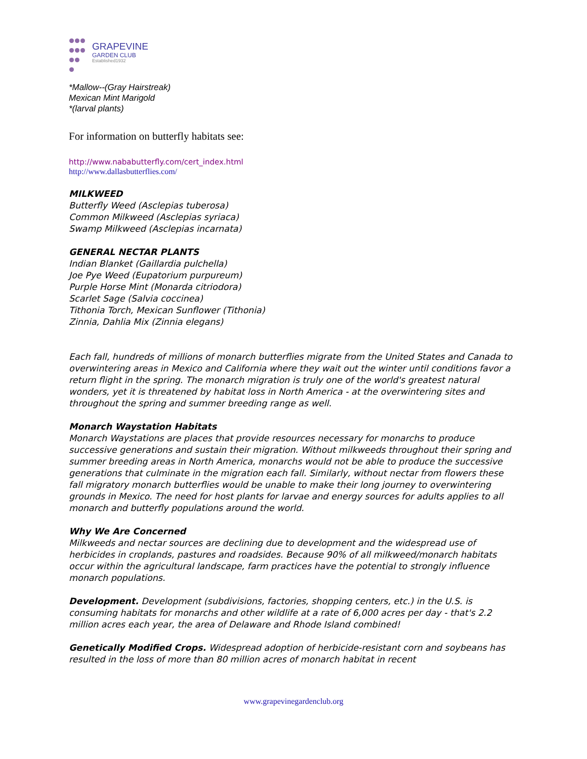GRAPEVINE
GARDEN CLUB
Established1932
*Mallow--(Gray Hairstreak)
Mexican Mint Marigold
*(larval plants)
For information on butterfly habitats see:
http://www.nababutterfly.com/cert_index.html
http://www.dallasbutterflies.com/
MILKWEED
Butterfly Weed (Asclepias tuberosa)
Common Milkweed (Asclepias syriaca)
Swamp Milkweed (Asclepias incarnata)
GENERAL NECTAR PLANTS
Indian Blanket (Gaillardia pulchella)
Joe Pye Weed (Eupatorium purpureum)
Purple Horse Mint (Monarda citriodora)
Scarlet Sage (Salvia coccinea)
Tithonia Torch, Mexican Sunflower (Tithonia)
Zinnia, Dahlia Mix (Zinnia elegans)
Each fall, hundreds of millions of monarch butterflies migrate from the United States and Canada to overwintering areas in Mexico and California where they wait out the winter until conditions favor a return flight in the spring. The monarch migration is truly one of the world's greatest natural wonders, yet it is threatened by habitat loss in North America - at the overwintering sites and throughout the spring and summer breeding range as well.
Monarch Waystation Habitats
Monarch Waystations are places that provide resources necessary for monarchs to produce successive generations and sustain their migration. Without milkweeds throughout their spring and summer breeding areas in North America, monarchs would not be able to produce the successive generations that culminate in the migration each fall. Similarly, without nectar from flowers these fall migratory monarch butterflies would be unable to make their long journey to overwintering grounds in Mexico. The need for host plants for larvae and energy sources for adults applies to all monarch and butterfly populations around the world.
Why We Are Concerned
Milkweeds and nectar sources are declining due to development and the widespread use of herbicides in croplands, pastures and roadsides. Because 90% of all milkweed/monarch habitats occur within the agricultural landscape, farm practices have the potential to strongly influence monarch populations.
Development. Development (subdivisions, factories, shopping centers, etc.) in the U.S. is consuming habitats for monarchs and other wildlife at a rate of 6,000 acres per day - that's 2.2 million acres each year, the area of Delaware and Rhode Island combined!
Genetically Modified Crops. Widespread adoption of herbicide-resistant corn and soybeans has resulted in the loss of more than 80 million acres of monarch habitat in recent
www.grapevinegardenclub.org